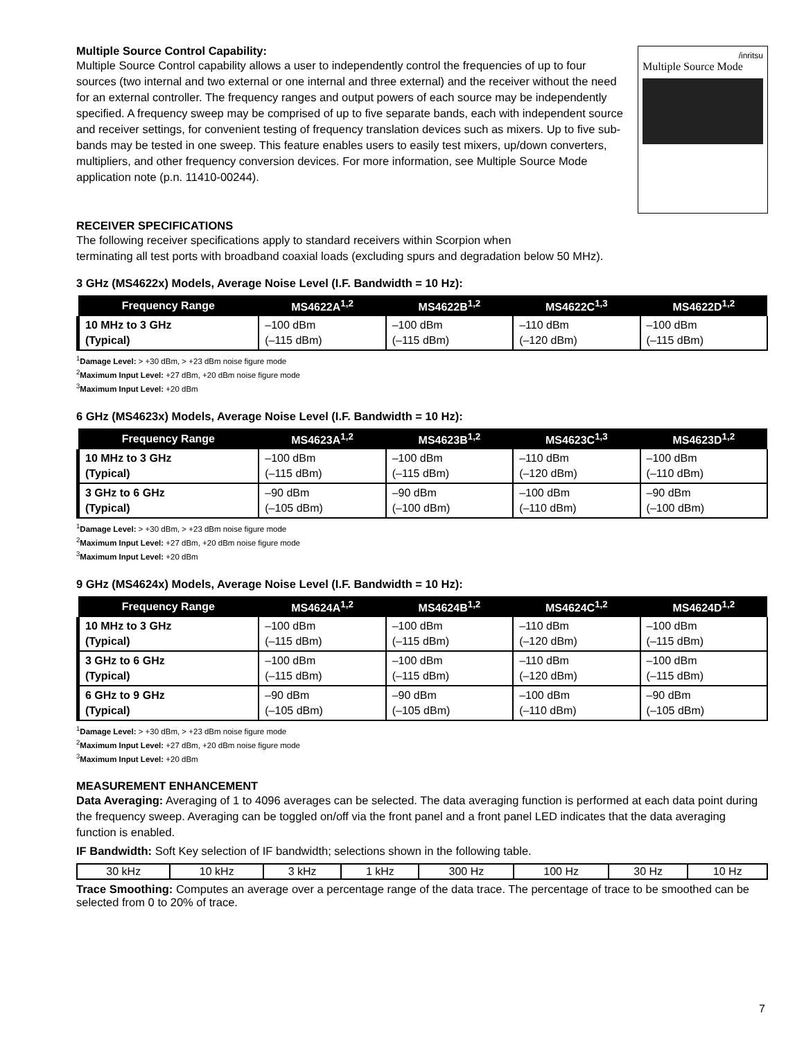Multiple Source Control Capability:
Multiple Source Control capability allows a user to independently control the frequencies of up to four sources (two internal and two external or one internal and three external) and the receiver without the need for an external controller. The frequency ranges and output powers of each source may be independently specified. A frequency sweep may be comprised of up to five separate bands, each with independent source and receiver settings, for convenient testing of frequency translation devices such as mixers. Up to five sub-bands may be tested in one sweep. This feature enables users to easily test mixers, up/down converters, multipliers, and other frequency conversion devices. For more information, see Multiple Source Mode application note (p.n. 11410-00244).
/inritsu
Multiple Source Mode
RECEIVER SPECIFICATIONS
The following receiver specifications apply to standard receivers within Scorpion when
terminating all test ports with broadband coaxial loads (excluding spurs and degradation below 50 MHz).
3 GHz (MS4622x) Models, Average Noise Level (I.F. Bandwidth = 10 Hz):
| Frequency Range | MS4622A<sup>1,2</sup> | MS4622B<sup>1,2</sup> | MS4622C<sup>1,3</sup> | MS4622D<sup>1,2</sup> |
| --- | --- | --- | --- | --- |
| 10 MHz to 3 GHz (Typical) | –100 dBm (–115 dBm) | –100 dBm (–115 dBm) | –110 dBm (–120 dBm) | –100 dBm (–115 dBm) |
<sup>1</sup> Damage Level: > +30 dBm, > +23 dBm noise figure mode
<sup>2</sup> Maximum Input Level: +27 dBm, +20 dBm noise figure mode
<sup>3</sup> Maximum Input Level: +20 dBm
6 GHz (MS4623x) Models, Average Noise Level (I.F. Bandwidth = 10 Hz):
| Frequency Range | MS4623A<sup>1,2</sup> | MS4623B<sup>1,2</sup> | MS4623C<sup>1,3</sup> | MS4623D<sup>1,2</sup> |
| --- | --- | --- | --- | --- |
| 10 MHz to 3 GHz (Typical) | –100 dBm (–115 dBm) | –100 dBm (–115 dBm) | –110 dBm (–120 dBm) | –100 dBm (–110 dBm) |
| 3 GHz to 6 GHz (Typical) | –90 dBm (–105 dBm) | –90 dBm (–100 dBm) | –100 dBm (–110 dBm) | –90 dBm (–100 dBm) |
<sup>1</sup> Damage Level: > +30 dBm, > +23 dBm noise figure mode
<sup>2</sup> Maximum Input Level: +27 dBm, +20 dBm noise figure mode
<sup>3</sup> Maximum Input Level: +20 dBm
9 GHz (MS4624x) Models, Average Noise Level (I.F. Bandwidth = 10 Hz):
| Frequency Range | MS4624A<sup>1,2</sup> | MS4624B<sup>1,2</sup> | MS4624C<sup>1,2</sup> | MS4624D<sup>1,2</sup> |
| --- | --- | --- | --- | --- |
| 10 MHz to 3 GHz (Typical) | –100 dBm (–115 dBm) | –100 dBm (–115 dBm) | –110 dBm (–120 dBm) | –100 dBm (–115 dBm) |
| 3 GHz to 6 GHz (Typical) | –100 dBm (–115 dBm) | –100 dBm (–115 dBm) | –110 dBm (–120 dBm) | –100 dBm (–115 dBm) |
| 6 GHz to 9 GHz (Typical) | –90 dBm (–105 dBm) | –90 dBm (–105 dBm) | –100 dBm (–110 dBm) | –90 dBm (–105 dBm) |
<sup>1</sup> Damage Level: > +30 dBm, > +23 dBm noise figure mode
<sup>2</sup> Maximum Input Level: +27 dBm, +20 dBm noise figure mode
<sup>3</sup> Maximum Input Level: +20 dBm
MEASUREMENT ENHANCEMENT
Data Averaging: Averaging of 1 to 4096 averages can be selected. The data averaging function is performed at each data point during the frequency sweep. Averaging can be toggled on/off via the front panel and a front panel LED indicates that the data averaging function is enabled.
IF Bandwidth: Soft Key selection of IF bandwidth; selections shown in the following table.
| 30 kHz | 10 kHz | 3 kHz | 1 kHz | 300 Hz | 100 Hz | 30 Hz | 10 Hz |
Trace Smoothing: Computes an average over a percentage range of the data trace. The percentage of trace to be smoothed can be selected from 0 to 20% of trace.
7